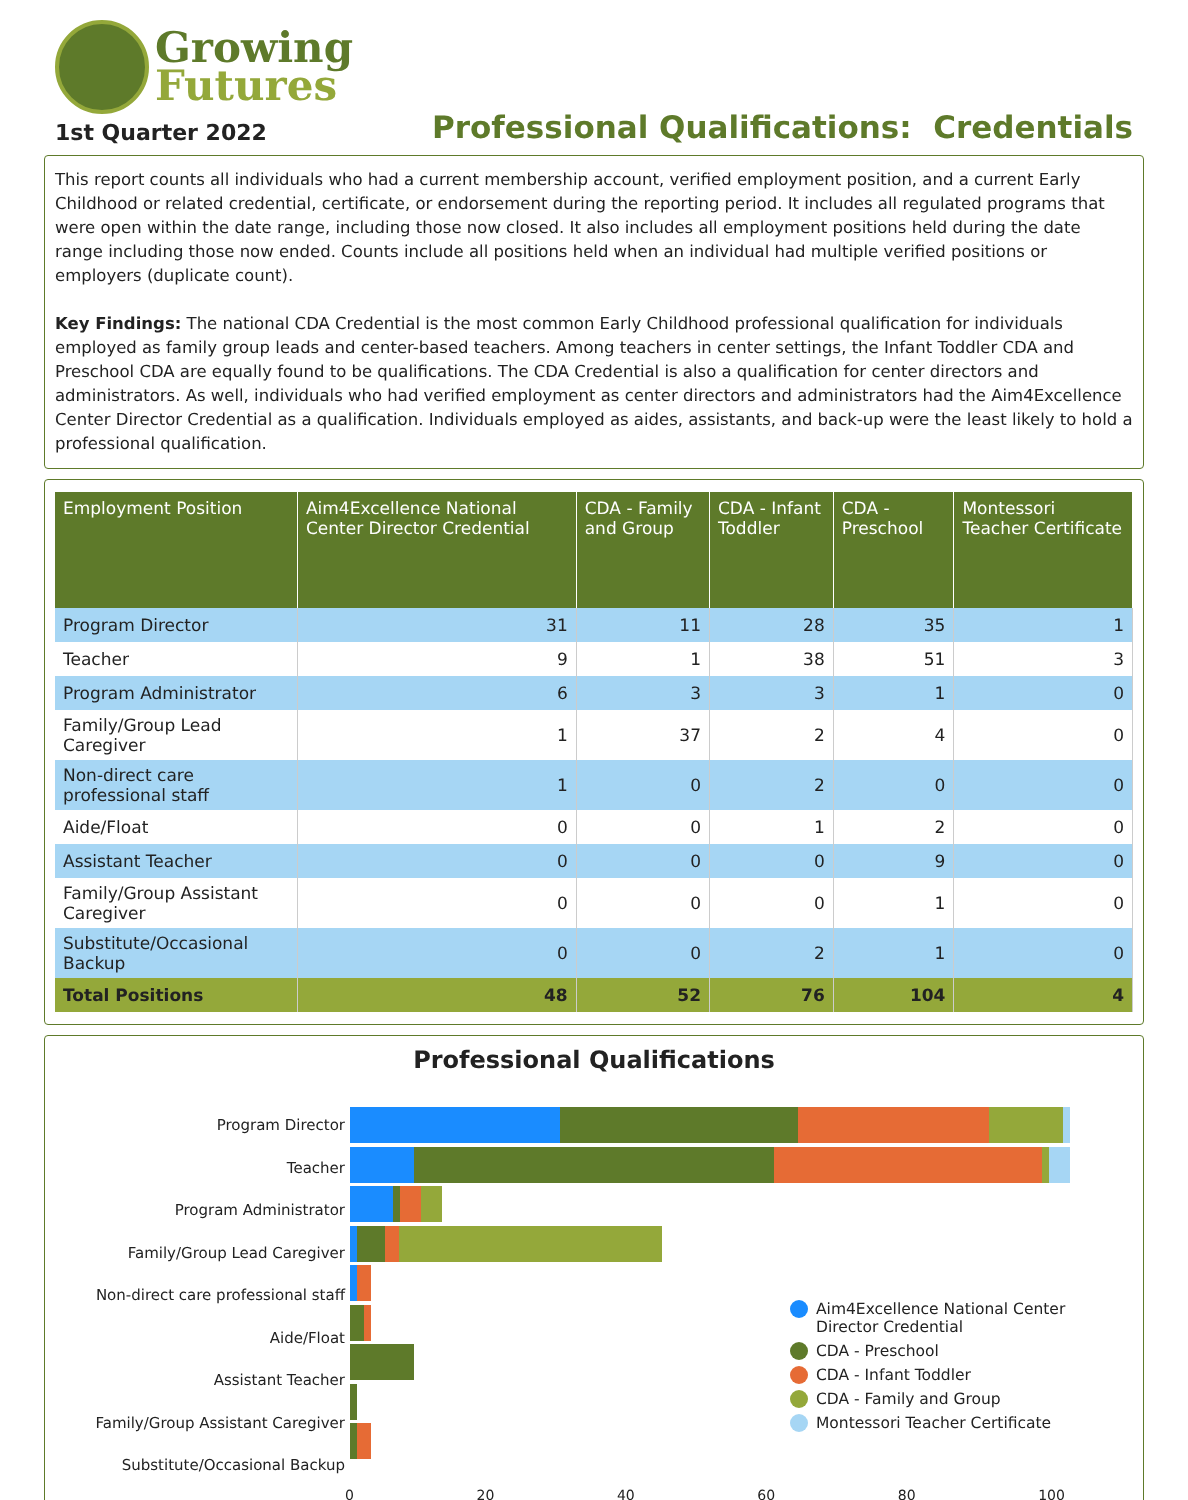Growing
Futures
1st Quarter 2022
Professional Qualifications: Credentials
This report counts all individuals who had a current membership account, verified employment position, and a current Early Childhood or related credential, certificate, or endorsement during the reporting period. It includes all regulated programs that were open within the date range, including those now closed. It also includes all employment positions held during the date range including those now ended. Counts include all positions held when an individual had multiple verified positions or employers (duplicate count).
Key Findings: The national CDA Credential is the most common Early Childhood professional qualification for individuals employed as family group leads and center-based teachers. Among teachers in center settings, the Infant Toddler CDA and Preschool CDA are equally found to be qualifications. The CDA Credential is also a qualification for center directors and administrators. As well, individuals who had verified employment as center directors and administrators had the Aim4Excellence Center Director Credential as a qualification. Individuals employed as aides, assistants, and back-up were the least likely to hold a professional qualification.
| Employment Position | Aim4Excellence National Center Director Credential | CDA - Family and Group | CDA - Infant Toddler | CDA - Preschool | Montessori Teacher Certificate |
| --- | --- | --- | --- | --- | --- |
| Program Director | 31 | 11 | 28 | 35 | 1 |
| Teacher | 9 | 1 | 38 | 51 | 3 |
| Program Administrator | 6 | 3 | 3 | 1 | 0 |
| Family/Group Lead Caregiver | 1 | 37 | 2 | 4 | 0 |
| Non-direct care professional staff | 1 | 0 | 2 | 0 | 0 |
| Aide/Float | 0 | 0 | 1 | 2 | 0 |
| Assistant Teacher | 0 | 0 | 0 | 9 | 0 |
| Family/Group Assistant Caregiver | 0 | 0 | 0 | 1 | 0 |
| Substitute/Occasional Backup | 0 | 0 | 2 | 1 | 0 |
| Total Positions | 48 | 52 | 76 | 104 | 4 |
Professional Qualifications
Program Director
Teacher
Program Administrator
Family/Group Lead Caregiver
Non-direct care professional staff
Aide/Float
Assistant Teacher
Family/Group Assistant Caregiver
Substitute/Occasional Backup
Aim4Excellence National Center
Director Credential
CDA - Preschool
CDA - Infant Toddler
CDA - Family and Group
Montessori Teacher Certificate
0 20 40 60 80 100